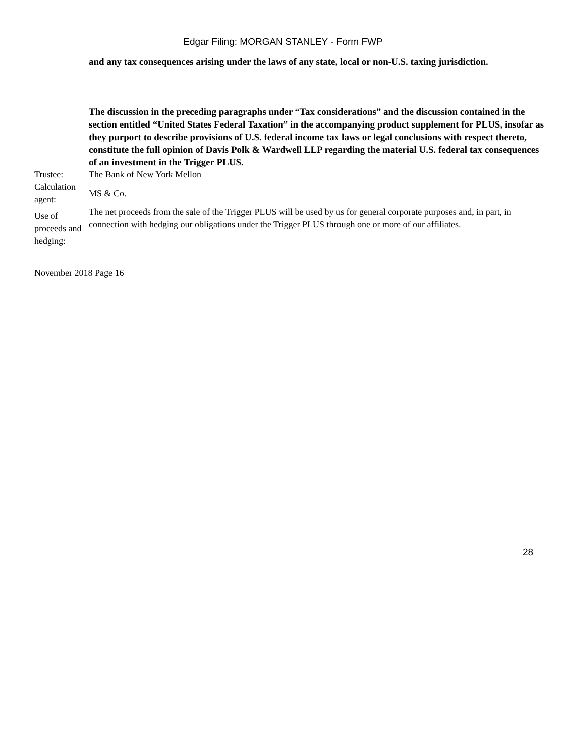Edgar Filing: MORGAN STANLEY - Form FWP
and any tax consequences arising under the laws of any state, local or non-U.S. taxing jurisdiction.
The discussion in the preceding paragraphs under “Tax considerations” and the discussion contained in the section entitled “United States Federal Taxation” in the accompanying product supplement for PLUS, insofar as they purport to describe provisions of U.S. federal income tax laws or legal conclusions with respect thereto, constitute the full opinion of Davis Polk & Wardwell LLP regarding the material U.S. federal tax consequences of an investment in the Trigger PLUS.
| Trustee: | The Bank of New York Mellon |
| Calculation agent: | MS & Co. |
| Use of proceeds and hedging: | The net proceeds from the sale of the Trigger PLUS will be used by us for general corporate purposes and, in part, in connection with hedging our obligations under the Trigger PLUS through one or more of our affiliates. |
November 2018 Page 16
28